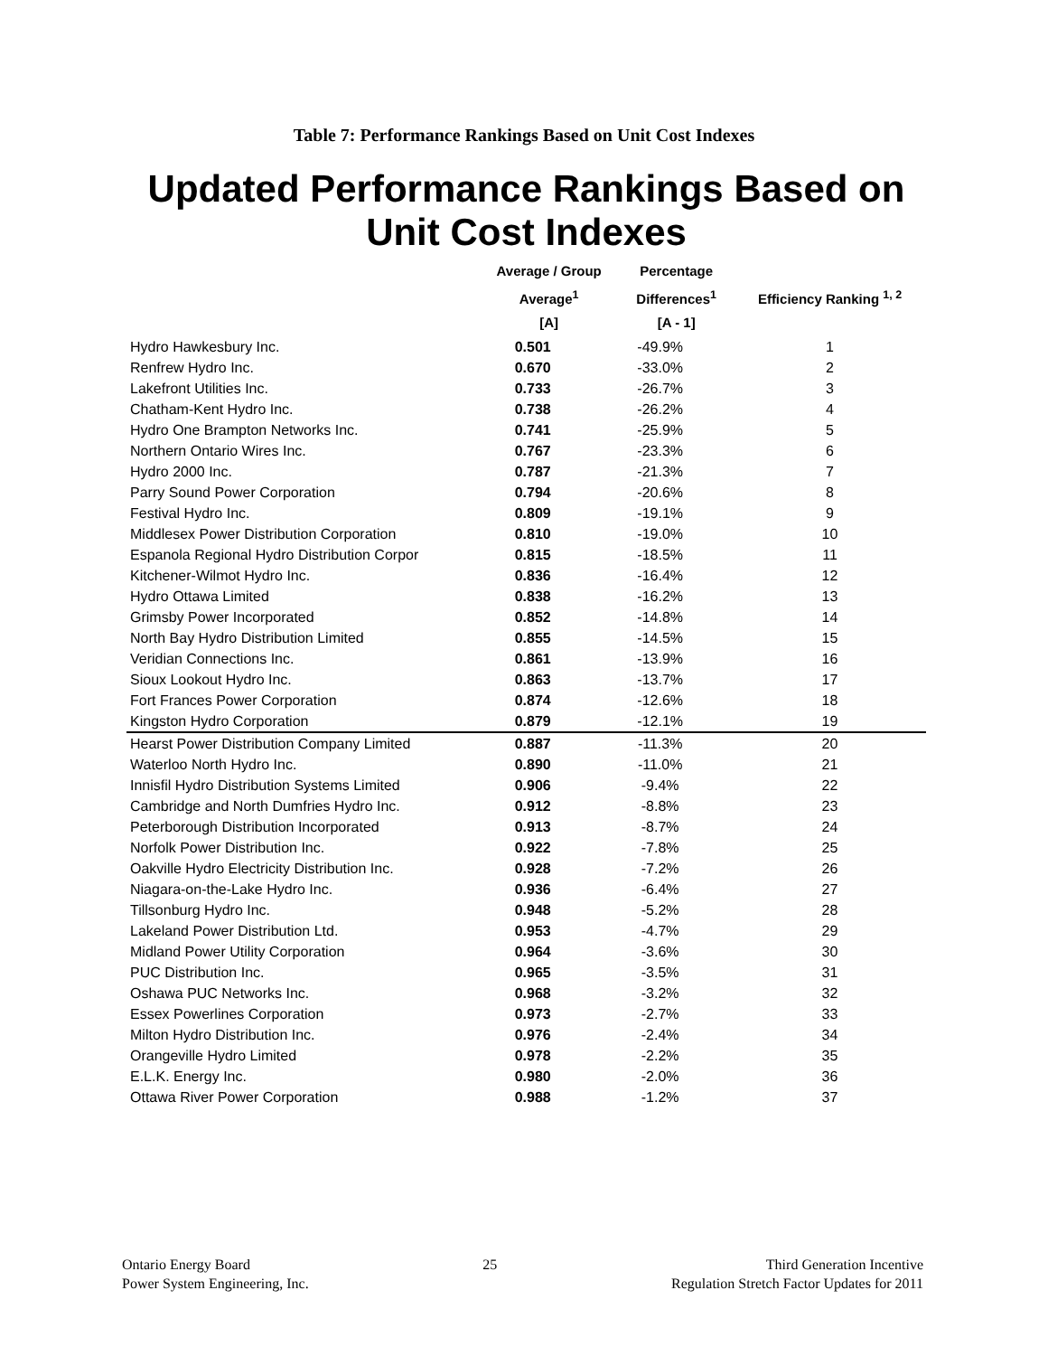Table 7: Performance Rankings Based on Unit Cost Indexes
Updated Performance Rankings Based on Unit Cost Indexes
| | Average / Group Average<sup>1</sup> [A] | Percentage Differences<sup>1</sup> [A - 1] | Efficiency Ranking <sup>1, 2</sup> |
| --- | --- | --- | --- |
| Hydro Hawkesbury Inc. | 0.501 | -49.9% | 1 |
| Renfrew Hydro Inc. | 0.670 | -33.0% | 2 |
| Lakefront Utilities Inc. | 0.733 | -26.7% | 3 |
| Chatham-Kent Hydro Inc. | 0.738 | -26.2% | 4 |
| Hydro One Brampton Networks Inc. | 0.741 | -25.9% | 5 |
| Northern Ontario Wires Inc. | 0.767 | -23.3% | 6 |
| Hydro 2000 Inc. | 0.787 | -21.3% | 7 |
| Parry Sound Power Corporation | 0.794 | -20.6% | 8 |
| Festival Hydro Inc. | 0.809 | -19.1% | 9 |
| Middlesex Power Distribution Corporation | 0.810 | -19.0% | 10 |
| Espanola Regional Hydro Distribution Corpor | 0.815 | -18.5% | 11 |
| Kitchener-Wilmot Hydro Inc. | 0.836 | -16.4% | 12 |
| Hydro Ottawa Limited | 0.838 | -16.2% | 13 |
| Grimsby Power Incorporated | 0.852 | -14.8% | 14 |
| North Bay Hydro Distribution Limited | 0.855 | -14.5% | 15 |
| Veridian Connections Inc. | 0.861 | -13.9% | 16 |
| Sioux Lookout Hydro Inc. | 0.863 | -13.7% | 17 |
| Fort Frances Power Corporation | 0.874 | -12.6% | 18 |
| Kingston Hydro Corporation | 0.879 | -12.1% | 19 |
| Hearst Power Distribution Company Limited | 0.887 | -11.3% | 20 |
| Waterloo North Hydro Inc. | 0.890 | -11.0% | 21 |
| Innisfil Hydro Distribution Systems Limited | 0.906 | -9.4% | 22 |
| Cambridge and North Dumfries Hydro Inc. | 0.912 | -8.8% | 23 |
| Peterborough Distribution Incorporated | 0.913 | -8.7% | 24 |
| Norfolk Power Distribution Inc. | 0.922 | -7.8% | 25 |
| Oakville Hydro Electricity Distribution Inc. | 0.928 | -7.2% | 26 |
| Niagara-on-the-Lake Hydro Inc. | 0.936 | -6.4% | 27 |
| Tillsonburg Hydro Inc. | 0.948 | -5.2% | 28 |
| Lakeland Power Distribution Ltd. | 0.953 | -4.7% | 29 |
| Midland Power Utility Corporation | 0.964 | -3.6% | 30 |
| PUC Distribution Inc. | 0.965 | -3.5% | 31 |
| Oshawa PUC Networks Inc. | 0.968 | -3.2% | 32 |
| Essex Powerlines Corporation | 0.973 | -2.7% | 33 |
| Milton Hydro Distribution Inc. | 0.976 | -2.4% | 34 |
| Orangeville Hydro Limited | 0.978 | -2.2% | 35 |
| E.L.K. Energy Inc. | 0.980 | -2.0% | 36 |
| Ottawa River Power Corporation | 0.988 | -1.2% | 37 |
Ontario Energy Board
Power System Engineering, Inc.
25 Third Generation Incentive
Regulation Stretch Factor Updates for 2011